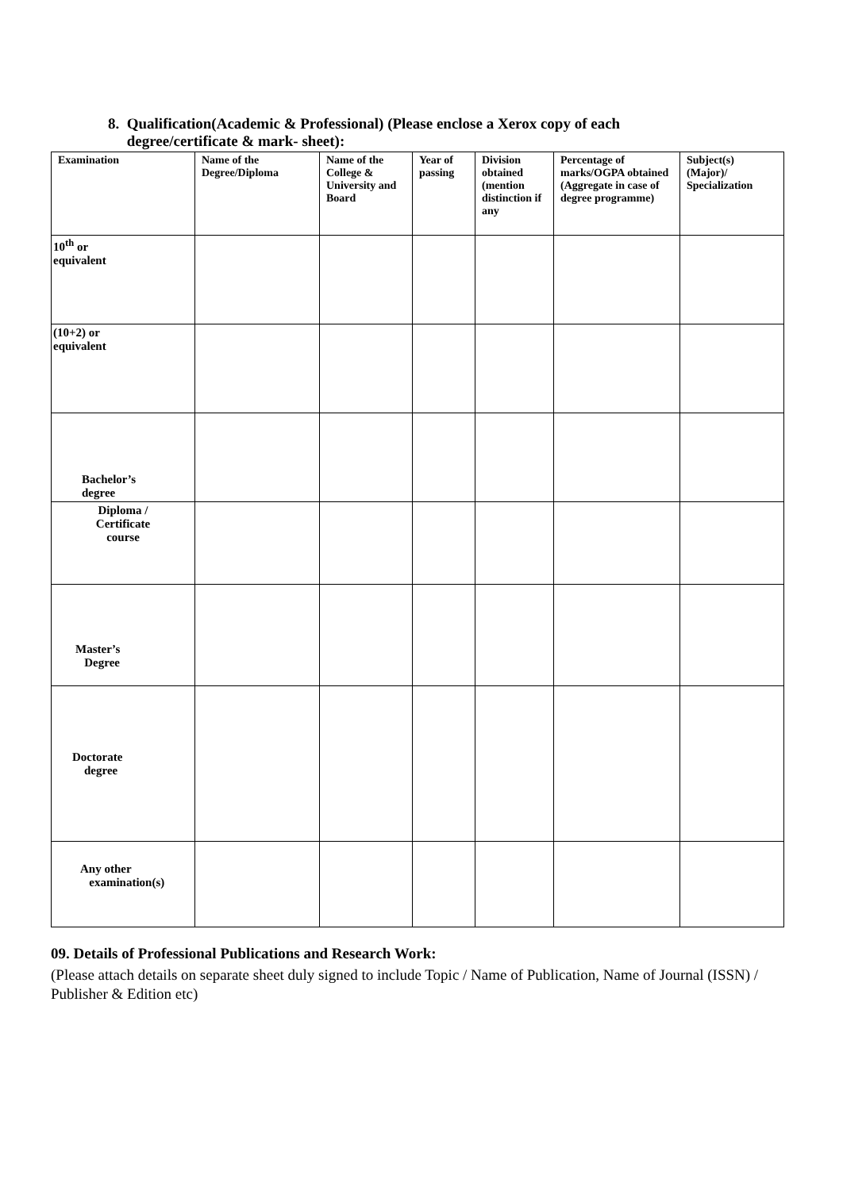8. Qualification(Academic & Professional) (Please enclose a Xerox copy of each
degree/certificate & mark- sheet):
| Examination | Name of the Degree/Diploma | Name of the College & University and Board | Year of passing | Division obtained (mention distinction if any | Percentage of marks/OGPA obtained (Aggregate in case of degree programme) | Subject(s) (Major)/ Specialization |
| --- | --- | --- | --- | --- | --- | --- |
| 10<sup>th</sup> or equivalent | | | | | | |
| (10+2) or equivalent | | | | | | |
| Bachelor’s degree | | | | | | |
| Diploma / Certificate course | | | | | | |
| Master’s Degree | | | | | | |
| Doctorate degree | | | | | | |
| Any other examination(s) | | | | | | |
09. Details of Professional Publications and Research Work:
(Please attach details on separate sheet duly signed to include Topic / Name of Publication, Name of Journal (ISSN) / Publisher & Edition etc)